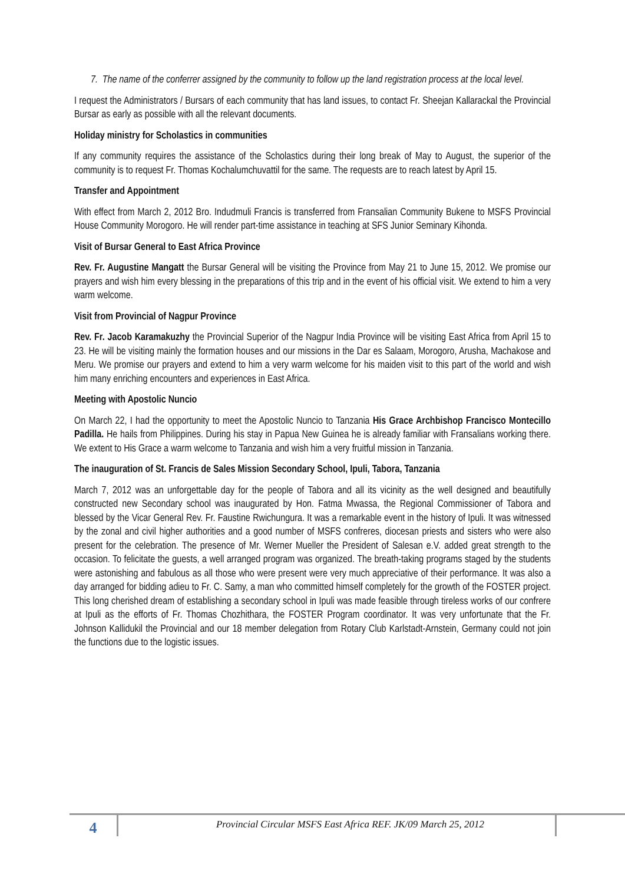7. The name of the conferrer assigned by the community to follow up the land registration process at the local level.
I request the Administrators / Bursars of each community that has land issues, to contact Fr. Sheejan Kallarackal the Provincial Bursar as early as possible with all the relevant documents.
Holiday ministry for Scholastics in communities
If any community requires the assistance of the Scholastics during their long break of May to August, the superior of the community is to request Fr. Thomas Kochalumchuvattil for the same. The requests are to reach latest by April 15.
Transfer and Appointment
With effect from March 2, 2012 Bro. Indudmuli Francis is transferred from Fransalian Community Bukene to MSFS Provincial House Community Morogoro. He will render part-time assistance in teaching at SFS Junior Seminary Kihonda.
Visit of Bursar General to East Africa Province
Rev. Fr. Augustine Mangatt the Bursar General will be visiting the Province from May 21 to June 15, 2012. We promise our prayers and wish him every blessing in the preparations of this trip and in the event of his official visit. We extend to him a very warm welcome.
Visit from Provincial of Nagpur Province
Rev. Fr. Jacob Karamakuzhy the Provincial Superior of the Nagpur India Province will be visiting East Africa from April 15 to 23. He will be visiting mainly the formation houses and our missions in the Dar es Salaam, Morogoro, Arusha, Machakose and Meru. We promise our prayers and extend to him a very warm welcome for his maiden visit to this part of the world and wish him many enriching encounters and experiences in East Africa.
Meeting with Apostolic Nuncio
On March 22, I had the opportunity to meet the Apostolic Nuncio to Tanzania His Grace Archbishop Francisco Montecillo Padilla. He hails from Philippines. During his stay in Papua New Guinea he is already familiar with Fransalians working there. We extent to His Grace a warm welcome to Tanzania and wish him a very fruitful mission in Tanzania.
The inauguration of St. Francis de Sales Mission Secondary School, Ipuli, Tabora, Tanzania
March 7, 2012 was an unforgettable day for the people of Tabora and all its vicinity as the well designed and beautifully constructed new Secondary school was inaugurated by Hon. Fatma Mwassa, the Regional Commissioner of Tabora and blessed by the Vicar General Rev. Fr. Faustine Rwichungura. It was a remarkable event in the history of Ipuli. It was witnessed by the zonal and civil higher authorities and a good number of MSFS confreres, diocesan priests and sisters who were also present for the celebration. The presence of Mr. Werner Mueller the President of Salesan e.V. added great strength to the occasion. To felicitate the guests, a well arranged program was organized. The breath-taking programs staged by the students were astonishing and fabulous as all those who were present were very much appreciative of their performance. It was also a day arranged for bidding adieu to Fr. C. Samy, a man who committed himself completely for the growth of the FOSTER project. This long cherished dream of establishing a secondary school in Ipuli was made feasible through tireless works of our confrere at Ipuli as the efforts of Fr. Thomas Chozhithara, the FOSTER Program coordinator. It was very unfortunate that the Fr. Johnson Kallidukil the Provincial and our 18 member delegation from Rotary Club Karlstadt-Arnstein, Germany could not join the functions due to the logistic issues.
4
Provincial Circular MSFS East Africa REF. JK/09 March 25, 2012